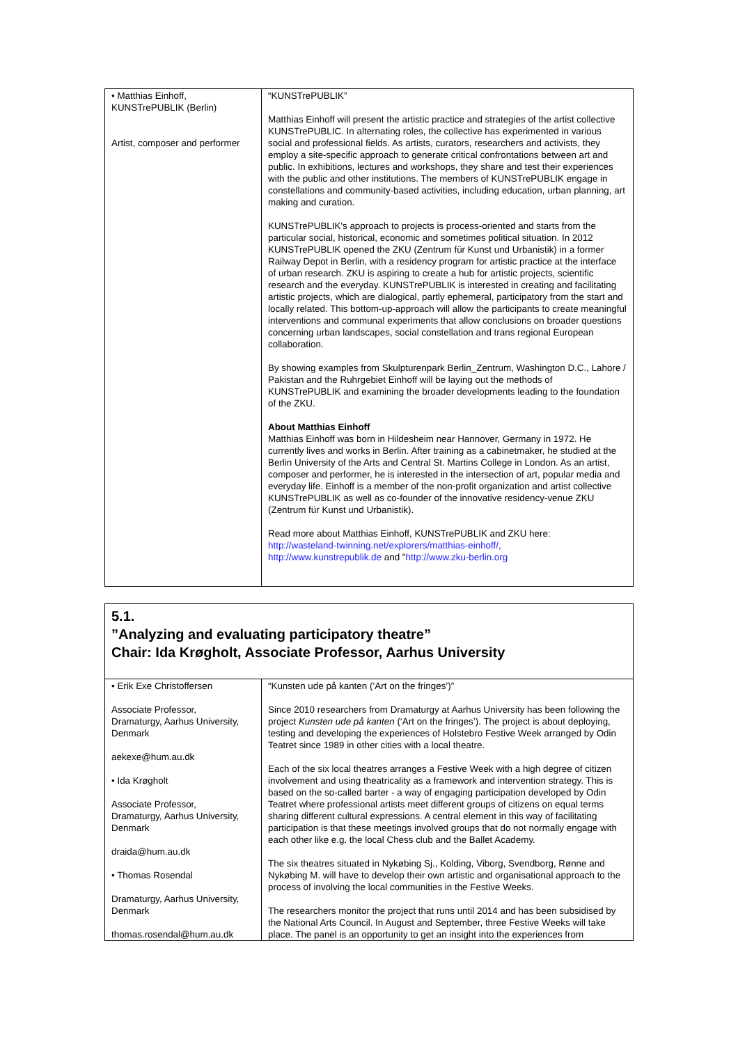| • Matthias Einhoff, KUNSTrePUBLIK (Berlin) Artist, composer and performer | “KUNSTrePUBLIK” Matthias Einhoff will present the artistic practice and strategies of the artist collective KUNSTrePUBLIC. In alternating roles, the collective has experimented in various social and professional fields. As artists, curators, researchers and activists, they employ a site-specific approach to generate critical confrontations between art and public. In exhibitions, lectures and workshops, they share and test their experiences with the public and other institutions. The members of KUNSTrePUBLIK engage in constellations and community-based activities, including education, urban planning, art making and curation. KUNSTrePUBLIK's approach to projects is process-oriented and starts from the particular social, historical, economic and sometimes political situation. In 2012 KUNSTrePUBLIK opened the ZKU (Zentrum für Kunst und Urbanistik) in a former Railway Depot in Berlin, with a residency program for artistic practice at the interface of urban research. ZKU is aspiring to create a hub for artistic projects, scientific research and the everyday. KUNSTrePUBLIK is interested in creating and facilitating artistic projects, which are dialogical, partly ephemeral, participatory from the start and locally related. This bottom-up-approach will allow the participants to create meaningful interventions and communal experiments that allow conclusions on broader questions concerning urban landscapes, social constellation and trans regional European collaboration. By showing examples from Skulpturenpark Berlin_Zentrum, Washington D.C., Lahore / Pakistan and the Ruhrgebiet Einhoff will be laying out the methods of KUNSTrePUBLIK and examining the broader developments leading to the foundation of the ZKU. About Matthias Einhoff Matthias Einhoff was born in Hildesheim near Hannover, Germany in 1972. He currently lives and works in Berlin. After training as a cabinetmaker, he studied at the Berlin University of the Arts and Central St. Martins College in London. As an artist, composer and performer, he is interested in the intersection of art, popular media and everyday life. Einhoff is a member of the non-profit organization and artist collective KUNSTrePUBLIK as well as co-founder of the innovative residency-venue ZKU (Zentrum für Kunst und Urbanistik). Read more about Matthias Einhoff, KUNSTrePUBLIK and ZKU here: http://wasteland-twinning.net/explorers/matthias-einhoff/, http://www.kunstrepublik.de and " http://www.zku-berlin.org |
5.1.
”Analyzing and evaluating participatory theatre”
Chair: Ida Krøgholt, Associate Professor, Aarhus University
| • Erik Exe Christoffersen Associate Professor, Dramaturgy, Aarhus University, Denmark aekexe@hum.au.dk • Ida Krøgholt Associate Professor, Dramaturgy, Aarhus University, Denmark draida@hum.au.dk • Thomas Rosendal Dramaturgy, Aarhus University, Denmark thomas.rosendal@hum.au.dk | “Kunsten ude på kanten (‘Art on the fringes’)” Since 2010 researchers from Dramaturgy at Aarhus University has been following the project Kunsten ude på kanten (‘Art on the fringes’). The project is about deploying, testing and developing the experiences of Holstebro Festive Week arranged by Odin Teatret since 1989 in other cities with a local theatre. Each of the six local theatres arranges a Festive Week with a high degree of citizen involvement and using theatricality as a framework and intervention strategy. This is based on the so-called barter - a way of engaging participation developed by Odin Teatret where professional artists meet different groups of citizens on equal terms sharing different cultural expressions. A central element in this way of facilitating participation is that these meetings involved groups that do not normally engage with each other like e.g. the local Chess club and the Ballet Academy. The six theatres situated in Nykøbing Sj., Kolding, Viborg, Svendborg, Rønne and Nykøbing M. will have to develop their own artistic and organisational approach to the process of involving the local communities in the Festive Weeks. The researchers monitor the project that runs until 2014 and has been subsidised by the National Arts Council. In August and September, three Festive Weeks will take place. The panel is an opportunity to get an insight into the experiences from |